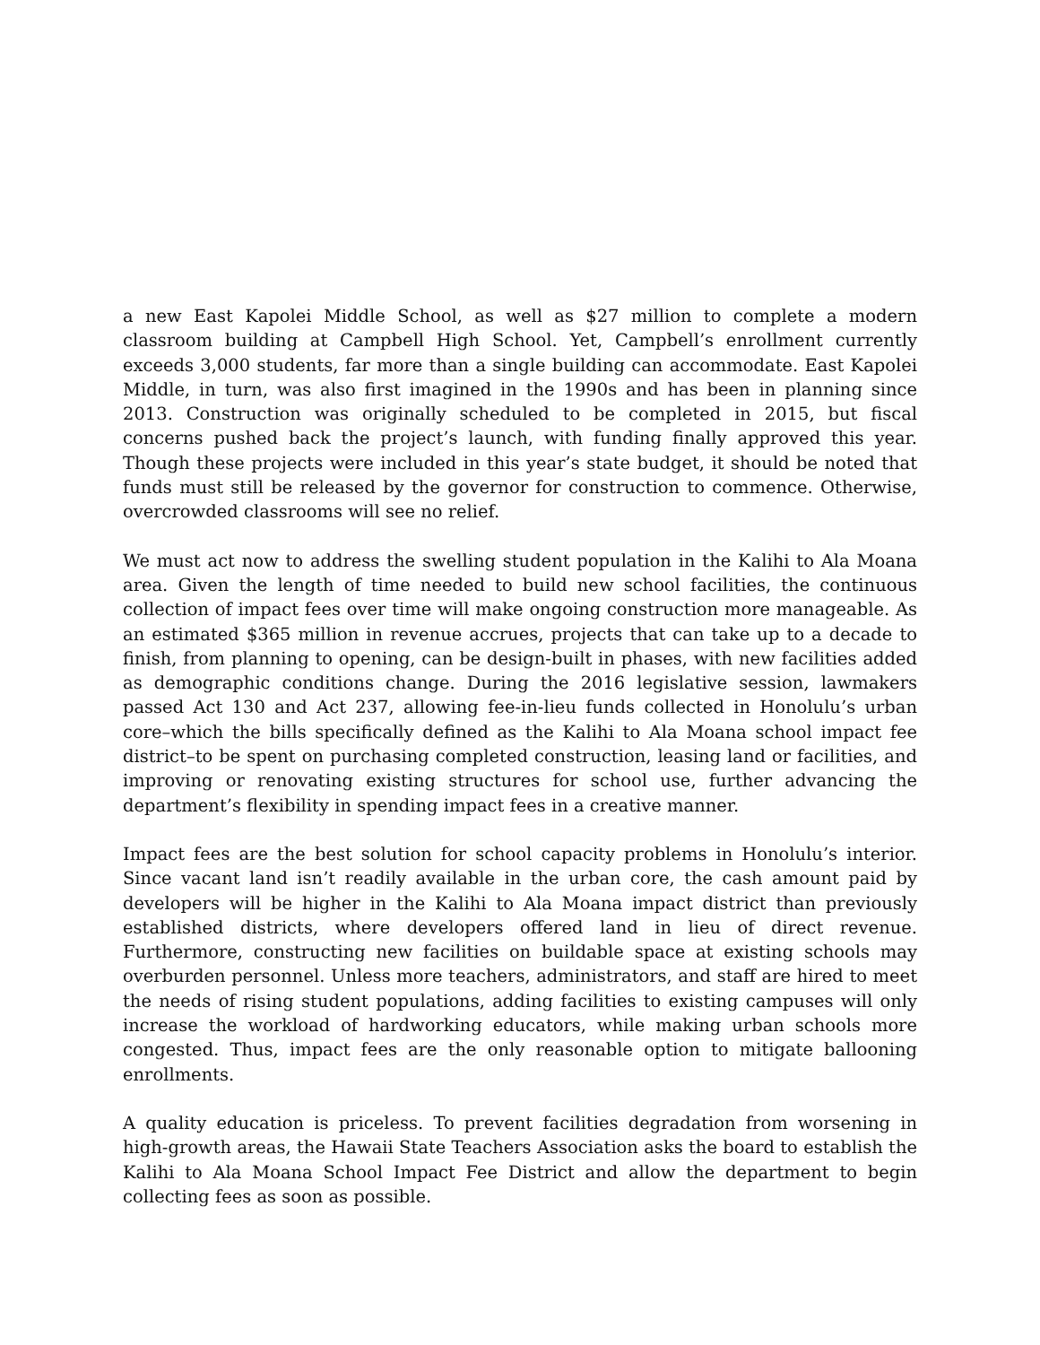a new East Kapolei Middle School, as well as $27 million to complete a modern classroom building at Campbell High School. Yet, Campbell’s enrollment currently exceeds 3,000 students, far more than a single building can accommodate. East Kapolei Middle, in turn, was also first imagined in the 1990s and has been in planning since 2013. Construction was originally scheduled to be completed in 2015, but fiscal concerns pushed back the project’s launch, with funding finally approved this year. Though these projects were included in this year’s state budget, it should be noted that funds must still be released by the governor for construction to commence. Otherwise, overcrowded classrooms will see no relief.
We must act now to address the swelling student population in the Kalihi to Ala Moana area. Given the length of time needed to build new school facilities, the continuous collection of impact fees over time will make ongoing construction more manageable. As an estimated $365 million in revenue accrues, projects that can take up to a decade to finish, from planning to opening, can be design-built in phases, with new facilities added as demographic conditions change. During the 2016 legislative session, lawmakers passed Act 130 and Act 237, allowing fee-in-lieu funds collected in Honolulu’s urban core–which the bills specifically defined as the Kalihi to Ala Moana school impact fee district–to be spent on purchasing completed construction, leasing land or facilities, and improving or renovating existing structures for school use, further advancing the department’s flexibility in spending impact fees in a creative manner.
Impact fees are the best solution for school capacity problems in Honolulu’s interior. Since vacant land isn’t readily available in the urban core, the cash amount paid by developers will be higher in the Kalihi to Ala Moana impact district than previously established districts, where developers offered land in lieu of direct revenue. Furthermore, constructing new facilities on buildable space at existing schools may overburden personnel. Unless more teachers, administrators, and staff are hired to meet the needs of rising student populations, adding facilities to existing campuses will only increase the workload of hardworking educators, while making urban schools more congested. Thus, impact fees are the only reasonable option to mitigate ballooning enrollments.
A quality education is priceless. To prevent facilities degradation from worsening in high-growth areas, the Hawaii State Teachers Association asks the board to establish the Kalihi to Ala Moana School Impact Fee District and allow the department to begin collecting fees as soon as possible.